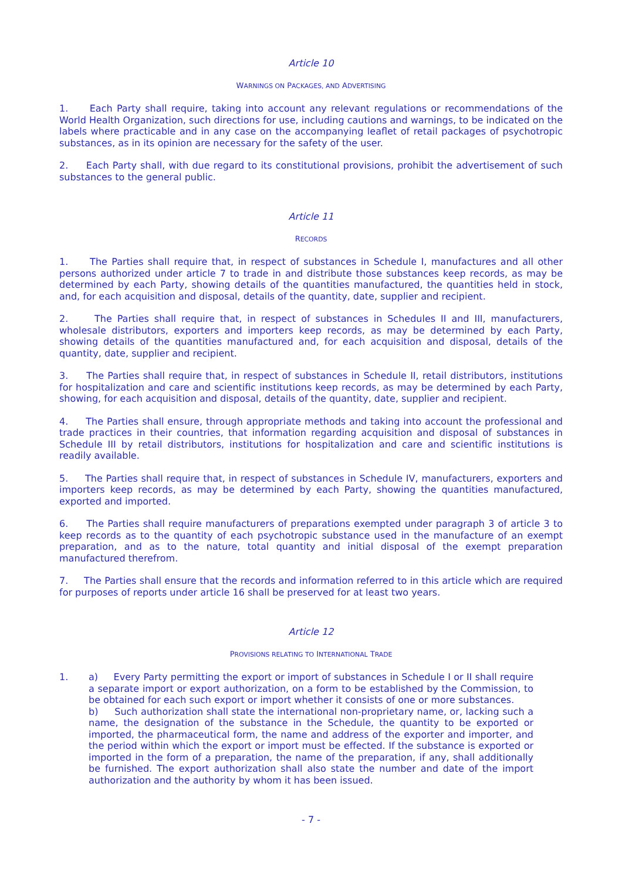Article 10
WARNINGS ON PACKAGES, AND ADVERTISING
1. Each Party shall require, taking into account any relevant regulations or recommendations of the World Health Organization, such directions for use, including cautions and warnings, to be indicated on the labels where practicable and in any case on the accompanying leaflet of retail packages of psychotropic substances, as in its opinion are necessary for the safety of the user.
2. Each Party shall, with due regard to its constitutional provisions, prohibit the advertisement of such substances to the general public.
Article 11
RECORDS
1. The Parties shall require that, in respect of substances in Schedule I, manufactures and all other persons authorized under article 7 to trade in and distribute those substances keep records, as may be determined by each Party, showing details of the quantities manufactured, the quantities held in stock, and, for each acquisition and disposal, details of the quantity, date, supplier and recipient.
2. The Parties shall require that, in respect of substances in Schedules II and III, manufacturers, wholesale distributors, exporters and importers keep records, as may be determined by each Party, showing details of the quantities manufactured and, for each acquisition and disposal, details of the quantity, date, supplier and recipient.
3. The Parties shall require that, in respect of substances in Schedule II, retail distributors, institutions for hospitalization and care and scientific institutions keep records, as may be determined by each Party, showing, for each acquisition and disposal, details of the quantity, date, supplier and recipient.
4. The Parties shall ensure, through appropriate methods and taking into account the professional and trade practices in their countries, that information regarding acquisition and disposal of substances in Schedule III by retail distributors, institutions for hospitalization and care and scientific institutions is readily available.
5. The Parties shall require that, in respect of substances in Schedule IV, manufacturers, exporters and importers keep records, as may be determined by each Party, showing the quantities manufactured, exported and imported.
6. The Parties shall require manufacturers of preparations exempted under paragraph 3 of article 3 to keep records as to the quantity of each psychotropic substance used in the manufacture of an exempt preparation, and as to the nature, total quantity and initial disposal of the exempt preparation manufactured therefrom.
7. The Parties shall ensure that the records and information referred to in this article which are required for purposes of reports under article 16 shall be preserved for at least two years.
Article 12
PROVISIONS RELATING TO INTERNATIONAL TRADE
1. a) Every Party permitting the export or import of substances in Schedule I or II shall require a separate import or export authorization, on a form to be established by the Commission, to be obtained for each such export or import whether it consists of one or more substances.
b) Such authorization shall state the international non-proprietary name, or, lacking such a name, the designation of the substance in the Schedule, the quantity to be exported or imported, the pharmaceutical form, the name and address of the exporter and importer, and the period within which the export or import must be effected. If the substance is exported or imported in the form of a preparation, the name of the preparation, if any, shall additionally be furnished. The export authorization shall also state the number and date of the import authorization and the authority by whom it has been issued.
- 7 -